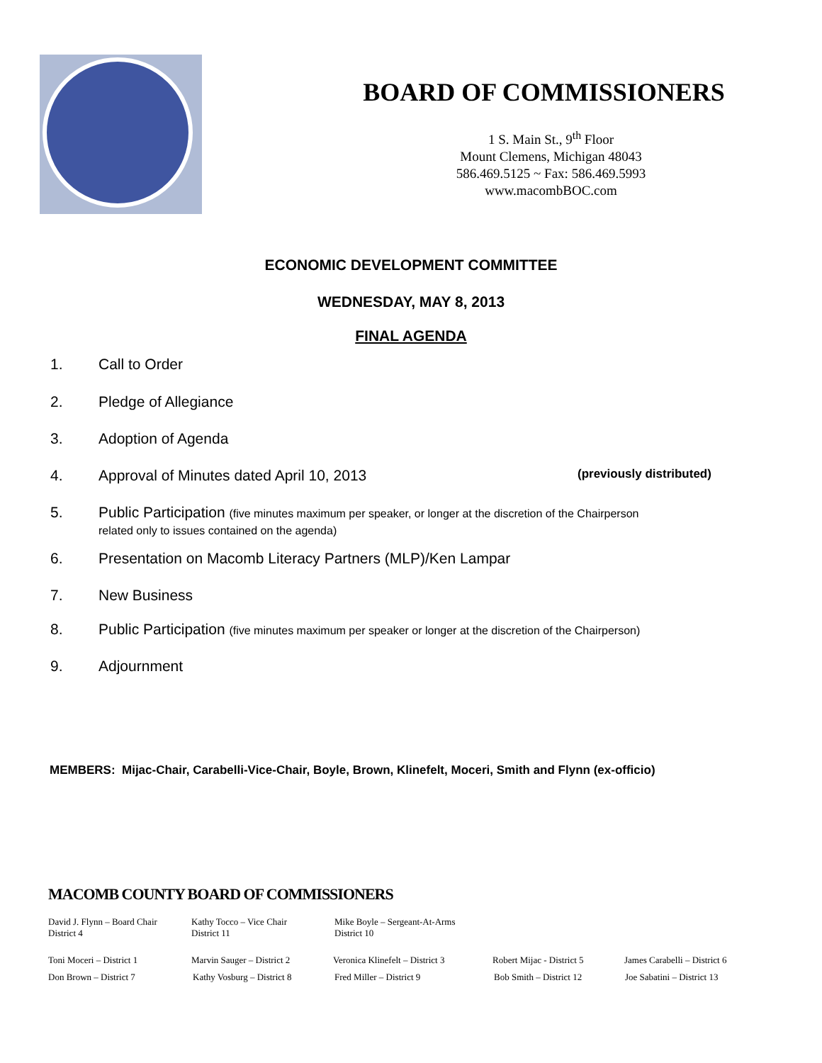BOARD OF COMMISSIONERS
1 S. Main St., 9<sup>th</sup> Floor
Mount Clemens, Michigan 48043
586.469.5125 ~ Fax: 586.469.5993
www.macombBOC.com
ECONOMIC DEVELOPMENT COMMITTEE
WEDNESDAY, MAY 8, 2013
FINAL AGENDA
1. Call to Order
2. Pledge of Allegiance
3. Adoption of Agenda
4. Approval of Minutes dated April 10, 2013 (previously distributed)
5. Public Participation (five minutes maximum per speaker, or longer at the discretion of the Chairperson
related only to issues contained on the agenda)
6. Presentation on Macomb Literacy Partners (MLP)/Ken Lampar
7. New Business
8. Public Participation (five minutes maximum per speaker or longer at the discretion of the Chairperson)
9. Adjournment
MEMBERS: Mijac-Chair, Carabelli-Vice-Chair, Boyle, Brown, Klinefelt, Moceri, Smith and Flynn (ex-officio)
MACOMB COUNTY BOARD OF COMMISSIONERS
David J. Flynn – Board Chair
District 4
Kathy Tocco – Vice Chair
District 11
Mike Boyle – Sergeant-At-Arms
District 10
Toni Moceri – District 1 Marvin Sauger – District 2
Veronica Klinefelt – District 3
Robert Mijac - District 5
James Carabelli – District 6
Don Brown – District 7 Kathy Vosburg – District 8
Fred Miller – District 9 Bob Smith – District 12 Joe Sabatini – District 13